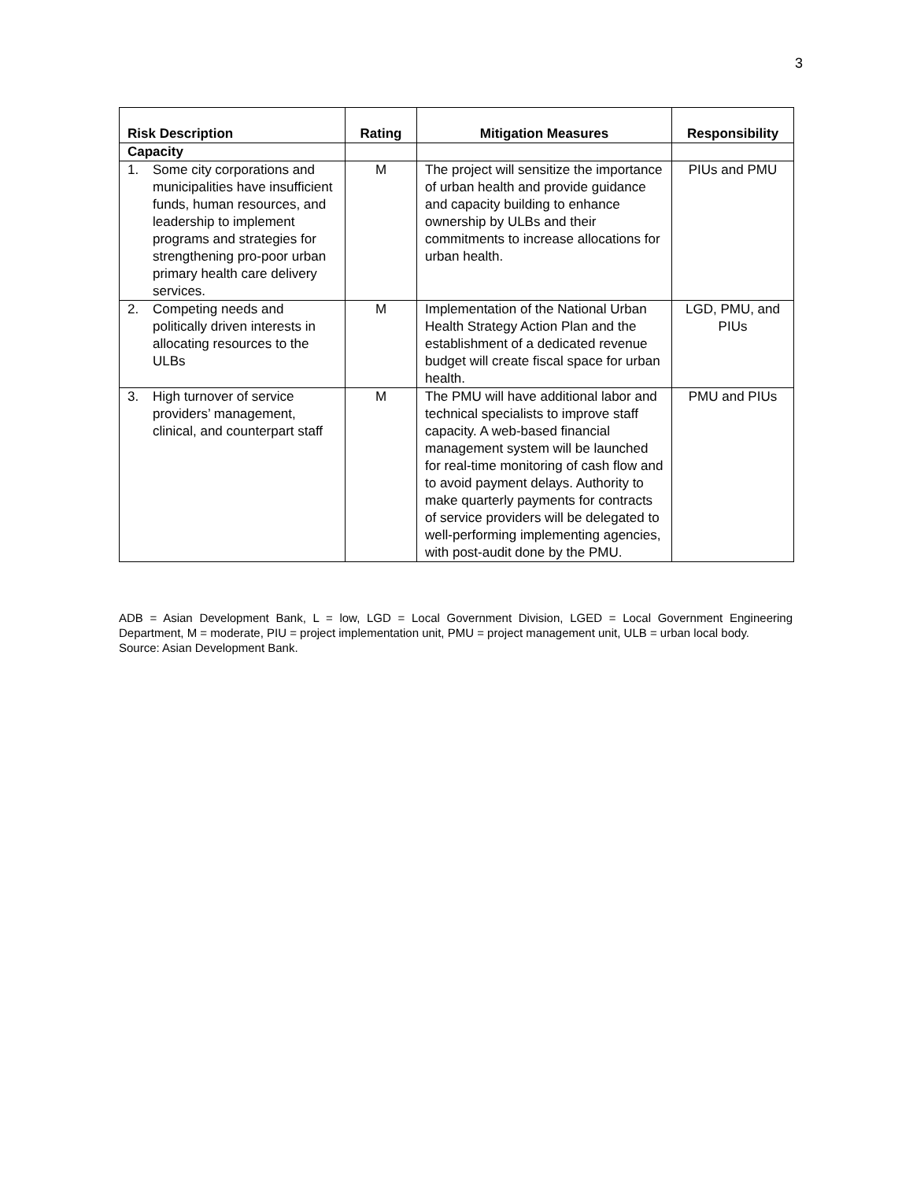3
| Risk Description | Rating | Mitigation Measures | Responsibility |
| --- | --- | --- | --- |
| Capacity | | | |
| 1. Some city corporations and municipalities have insufficient funds, human resources, and leadership to implement programs and strategies for strengthening pro-poor urban primary health care delivery services. | M | The project will sensitize the importance of urban health and provide guidance and capacity building to enhance ownership by ULBs and their commitments to increase allocations for urban health. | PIUs and PMU |
| 2. Competing needs and politically driven interests in allocating resources to the ULBs | M | Implementation of the National Urban Health Strategy Action Plan and the establishment of a dedicated revenue budget will create fiscal space for urban health. | LGD, PMU, and PIUs |
| 3. High turnover of service providers’ management, clinical, and counterpart staff | M | The PMU will have additional labor and technical specialists to improve staff capacity. A web-based financial management system will be launched for real-time monitoring of cash flow and to avoid payment delays. Authority to make quarterly payments for contracts of service providers will be delegated to well-performing implementing agencies, with post-audit done by the PMU. | PMU and PIUs |
ADB = Asian Development Bank, L = low, LGD = Local Government Division, LGED = Local Government Engineering Department, M = moderate, PIU = project implementation unit, PMU = project management unit, ULB = urban local body.
Source: Asian Development Bank.